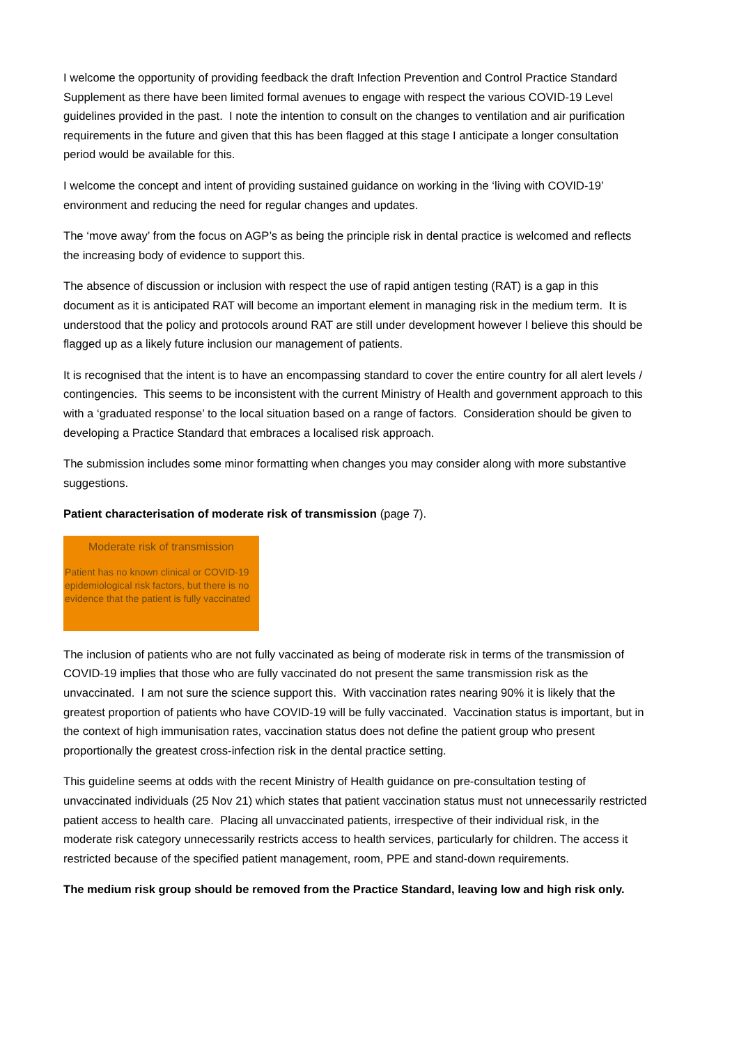I welcome the opportunity of providing feedback the draft Infection Prevention and Control Practice Standard Supplement as there have been limited formal avenues to engage with respect the various COVID-19 Level guidelines provided in the past. I note the intention to consult on the changes to ventilation and air purification requirements in the future and given that this has been flagged at this stage I anticipate a longer consultation period would be available for this.
I welcome the concept and intent of providing sustained guidance on working in the ‘living with COVID-19’ environment and reducing the need for regular changes and updates.
The ‘move away’ from the focus on AGP’s as being the principle risk in dental practice is welcomed and reflects the increasing body of evidence to support this.
The absence of discussion or inclusion with respect the use of rapid antigen testing (RAT) is a gap in this document as it is anticipated RAT will become an important element in managing risk in the medium term. It is understood that the policy and protocols around RAT are still under development however I believe this should be flagged up as a likely future inclusion our management of patients.
It is recognised that the intent is to have an encompassing standard to cover the entire country for all alert levels / contingencies. This seems to be inconsistent with the current Ministry of Health and government approach to this with a ‘graduated response’ to the local situation based on a range of factors. Consideration should be given to developing a Practice Standard that embraces a localised risk approach.
The submission includes some minor formatting when changes you may consider along with more substantive suggestions.
Patient characterisation of moderate risk of transmission (page 7).
Moderate risk of transmission
Patient has no known clinical or COVID-19 epidemiological risk factors, but there is no evidence that the patient is fully vaccinated
The inclusion of patients who are not fully vaccinated as being of moderate risk in terms of the transmission of COVID-19 implies that those who are fully vaccinated do not present the same transmission risk as the unvaccinated. I am not sure the science support this. With vaccination rates nearing 90% it is likely that the greatest proportion of patients who have COVID-19 will be fully vaccinated. Vaccination status is important, but in the context of high immunisation rates, vaccination status does not define the patient group who present proportionally the greatest cross-infection risk in the dental practice setting.
This guideline seems at odds with the recent Ministry of Health guidance on pre-consultation testing of unvaccinated individuals (25 Nov 21) which states that patient vaccination status must not unnecessarily restricted patient access to health care. Placing all unvaccinated patients, irrespective of their individual risk, in the moderate risk category unnecessarily restricts access to health services, particularly for children. The access it restricted because of the specified patient management, room, PPE and stand-down requirements.
The medium risk group should be removed from the Practice Standard, leaving low and high risk only.